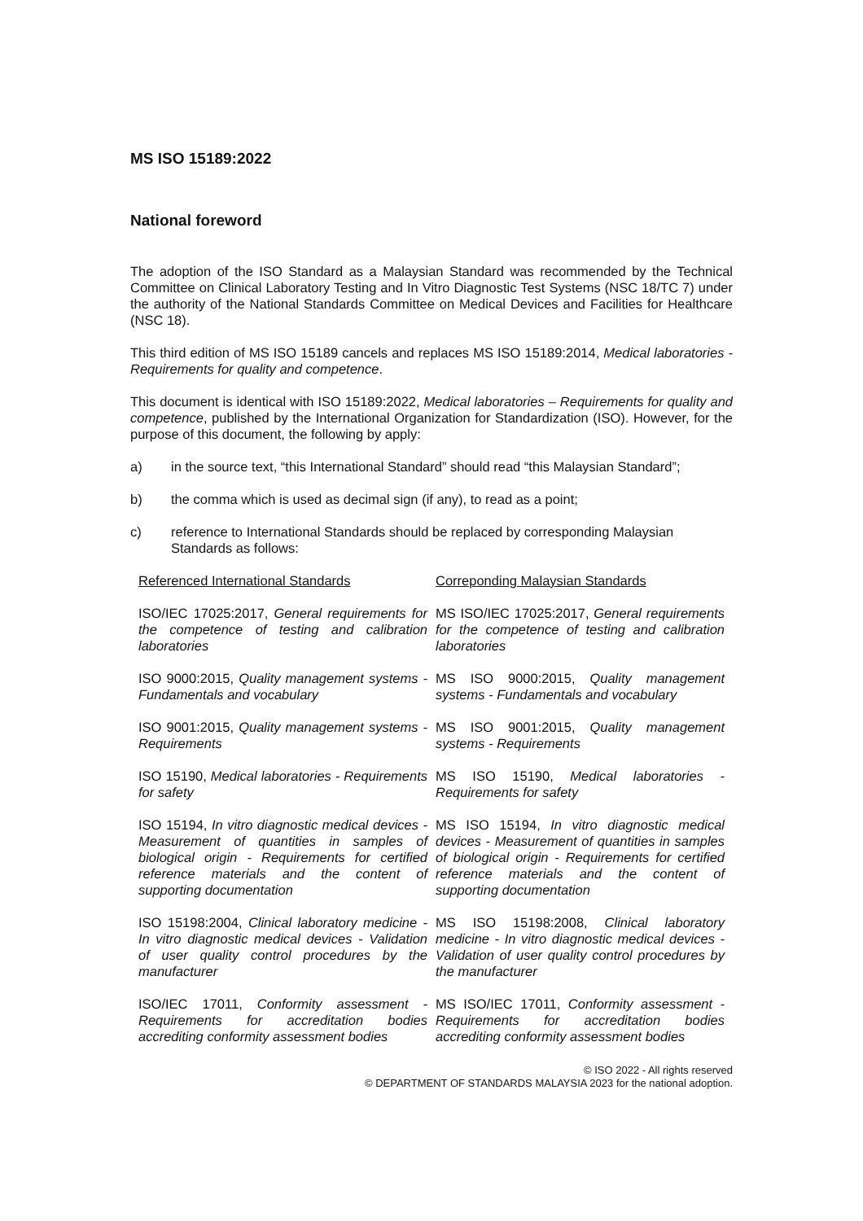MS ISO 15189:2022
National foreword
The adoption of the ISO Standard as a Malaysian Standard was recommended by the Technical Committee on Clinical Laboratory Testing and In Vitro Diagnostic Test Systems (NSC 18/TC 7) under the authority of the National Standards Committee on Medical Devices and Facilities for Healthcare (NSC 18).
This third edition of MS ISO 15189 cancels and replaces MS ISO 15189:2014, Medical laboratories - Requirements for quality and competence.
This document is identical with ISO 15189:2022, Medical laboratories – Requirements for quality and competence, published by the International Organization for Standardization (ISO). However, for the purpose of this document, the following by apply:
a) in the source text, “this International Standard” should read “this Malaysian Standard”;
b) the comma which is used as decimal sign (if any), to read as a point;
c) reference to International Standards should be replaced by corresponding Malaysian Standards as follows:
| Referenced International Standards | Correponding Malaysian Standards |
| --- | --- |
| ISO/IEC 17025:2017, General requirements for the competence of testing and calibration laboratories | MS ISO/IEC 17025:2017, General requirements for the competence of testing and calibration laboratories |
| ISO 9000:2015, Quality management systems - Fundamentals and vocabulary | MS ISO 9000:2015, Quality management systems - Fundamentals and vocabulary |
| ISO 9001:2015, Quality management systems - Requirements | MS ISO 9001:2015, Quality management systems - Requirements |
| ISO 15190, Medical laboratories - Requirements for safety | MS ISO 15190, Medical laboratories - Requirements for safety |
| ISO 15194, In vitro diagnostic medical devices - Measurement of quantities in samples of biological origin - Requirements for certified reference materials and the content of supporting documentation | MS ISO 15194, In vitro diagnostic medical devices - Measurement of quantities in samples of biological origin - Requirements for certified reference materials and the content of supporting documentation |
| ISO 15198:2004, Clinical laboratory medicine - In vitro diagnostic medical devices - Validation of user quality control procedures by the manufacturer | MS ISO 15198:2008, Clinical laboratory medicine - In vitro diagnostic medical devices - Validation of user quality control procedures by the manufacturer |
| ISO/IEC 17011, Conformity assessment - Requirements for accreditation bodies accrediting conformity assessment bodies | MS ISO/IEC 17011, Conformity assessment - Requirements for accreditation bodies accrediting conformity assessment bodies |
© ISO 2022 - All rights reserved
© DEPARTMENT OF STANDARDS MALAYSIA 2023 for the national adoption.